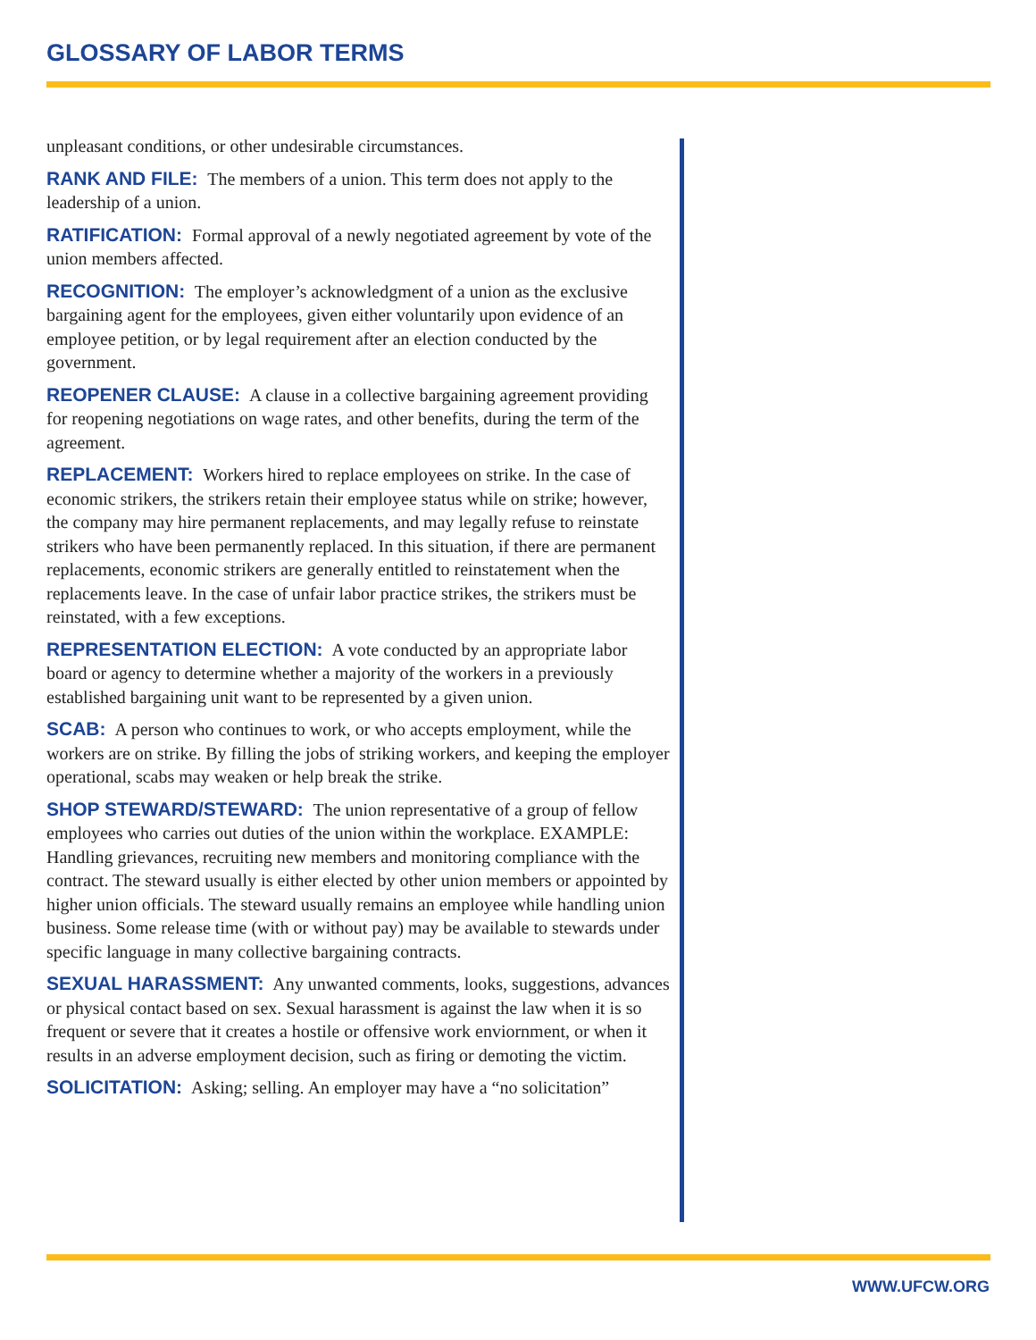GLOSSARY OF LABOR TERMS
unpleasant conditions, or other undesirable circumstances.
RANK AND FILE: The members of a union. This term does not apply to the leadership of a union.
RATIFICATION: Formal approval of a newly negotiated agreement by vote of the union members affected.
RECOGNITION: The employer’s acknowledgment of a union as the exclusive bargaining agent for the employees, given either voluntarily upon evidence of an employee petition, or by legal requirement after an election conducted by the government.
REOPENER CLAUSE: A clause in a collective bargaining agreement providing for reopening negotiations on wage rates, and other benefits, during the term of the agreement.
REPLACEMENT: Workers hired to replace employees on strike. In the case of economic strikers, the strikers retain their employee status while on strike; however, the company may hire permanent replacements, and may legally refuse to reinstate strikers who have been permanently replaced. In this situation, if there are permanent replacements, economic strikers are generally entitled to reinstatement when the replacements leave. In the case of unfair labor practice strikes, the strikers must be reinstated, with a few exceptions.
REPRESENTATION ELECTION: A vote conducted by an appropriate labor board or agency to determine whether a majority of the workers in a previously established bargaining unit want to be represented by a given union.
SCAB: A person who continues to work, or who accepts employment, while the workers are on strike. By filling the jobs of striking workers, and keeping the employer operational, scabs may weaken or help break the strike.
SHOP STEWARD/STEWARD: The union representative of a group of fellow employees who carries out duties of the union within the workplace. EXAMPLE: Handling grievances, recruiting new members and monitoring compliance with the contract. The steward usually is either elected by other union members or appointed by higher union officials. The steward usually remains an employee while handling union business. Some release time (with or without pay) may be available to stewards under specific language in many collective bargaining contracts.
SEXUAL HARASSMENT: Any unwanted comments, looks, suggestions, advances or physical contact based on sex. Sexual harassment is against the law when it is so frequent or severe that it creates a hostile or offensive work enviornment, or when it results in an adverse employment decision, such as firing or demoting the victim.
SOLICITATION: Asking; selling. An employer may have a “no solicitation”
WWW.UFCW.ORG